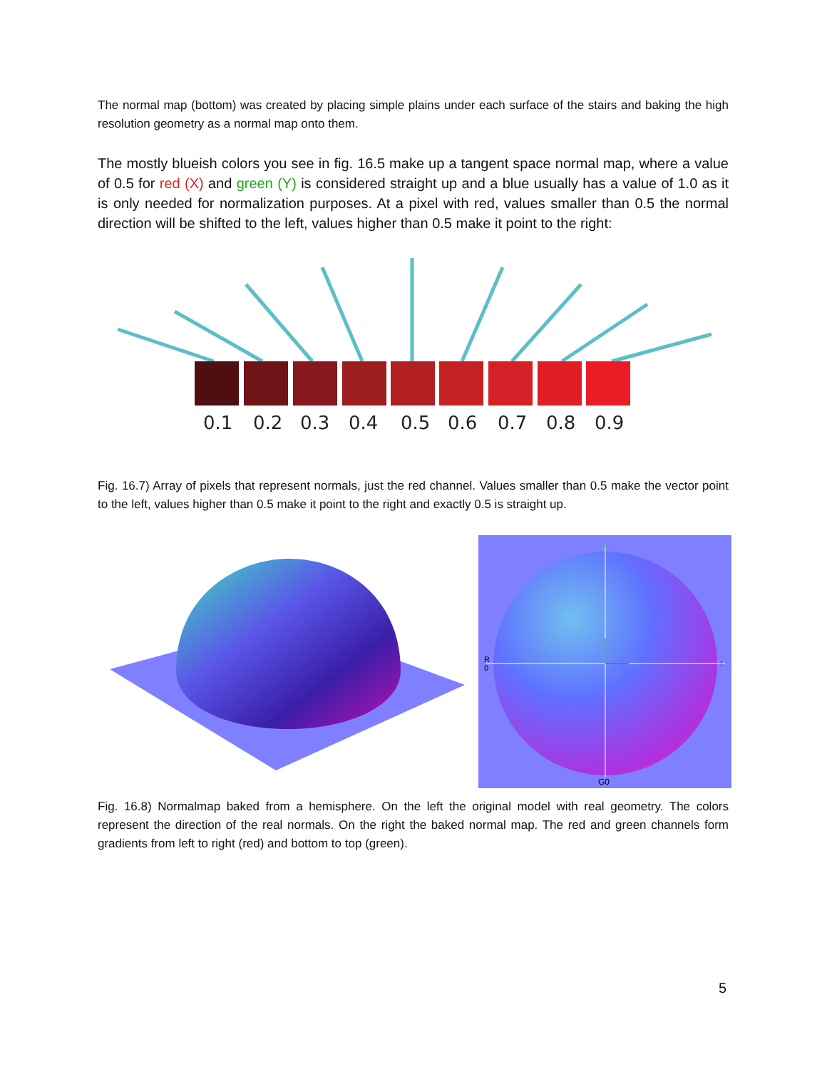The normal map (bottom) was created by placing simple plains under each surface of the stairs and baking the high resolution geometry as a normal map onto them.
The mostly blueish colors you see in fig. 16.5 make up a tangent space normal map, where a value of 0.5 for red (X) and green (Y) is considered straight up and a blue usually has a value of 1.0 as it is only needed for normalization purposes. At a pixel with red, values smaller than 0.5 the normal direction will be shifted to the left, values higher than 0.5 make it point to the right:
0.1
0.2
0.3
0.4
0.5
0.6
0.7
0.8
0.9
Fig. 16.7) Array of pixels that represent normals, just the red channel. Values smaller than 0.5 make the vector point to the left, values higher than 0.5 make it point to the right and exactly 0.5 is straight up.
R
0
1
G0
1
Fig. 16.8) Normalmap baked from a hemisphere. On the left the original model with real geometry. The colors represent the direction of the real normals. On the right the baked normal map. The red and green channels form gradients from left to right (red) and bottom to top (green).
5